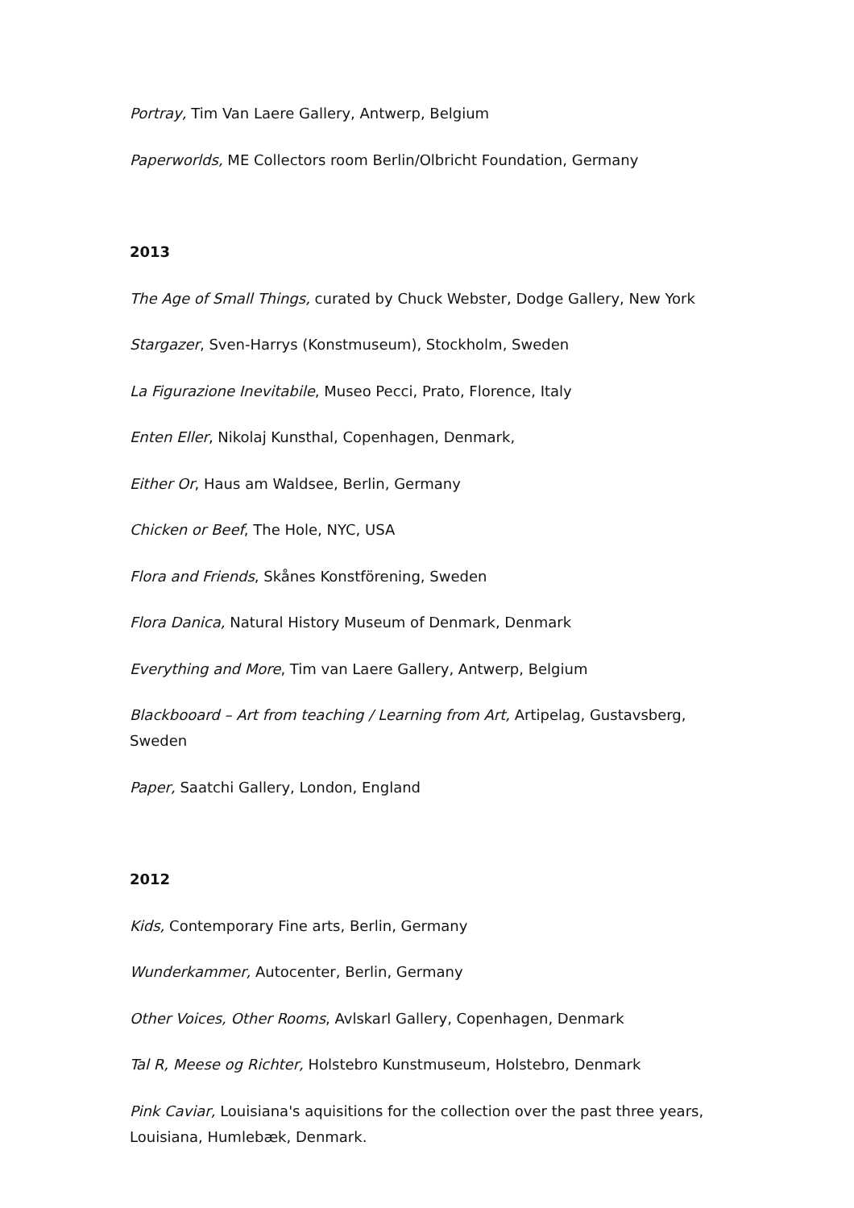Portray, Tim Van Laere Gallery, Antwerp, Belgium
Paperworlds, ME Collectors room Berlin/Olbricht Foundation, Germany
2013
The Age of Small Things, curated by Chuck Webster, Dodge Gallery, New York
Stargazer, Sven-Harrys (Konstmuseum), Stockholm, Sweden
La Figurazione Inevitabile, Museo Pecci, Prato, Florence, Italy
Enten Eller, Nikolaj Kunsthal, Copenhagen, Denmark,
Either Or, Haus am Waldsee, Berlin, Germany
Chicken or Beef, The Hole, NYC, USA
Flora and Friends, Skånes Konstförening, Sweden
Flora Danica, Natural History Museum of Denmark, Denmark
Everything and More, Tim van Laere Gallery, Antwerp, Belgium
Blackbooard – Art from teaching / Learning from Art, Artipelag, Gustavsberg, Sweden
Paper, Saatchi Gallery, London, England
2012
Kids, Contemporary Fine arts, Berlin, Germany
Wunderkammer, Autocenter, Berlin, Germany
Other Voices, Other Rooms, Avlskarl Gallery, Copenhagen, Denmark
Tal R, Meese og Richter, Holstebro Kunstmuseum, Holstebro, Denmark
Pink Caviar, Louisiana's aquisitions for the collection over the past three years, Louisiana, Humlebæk, Denmark.